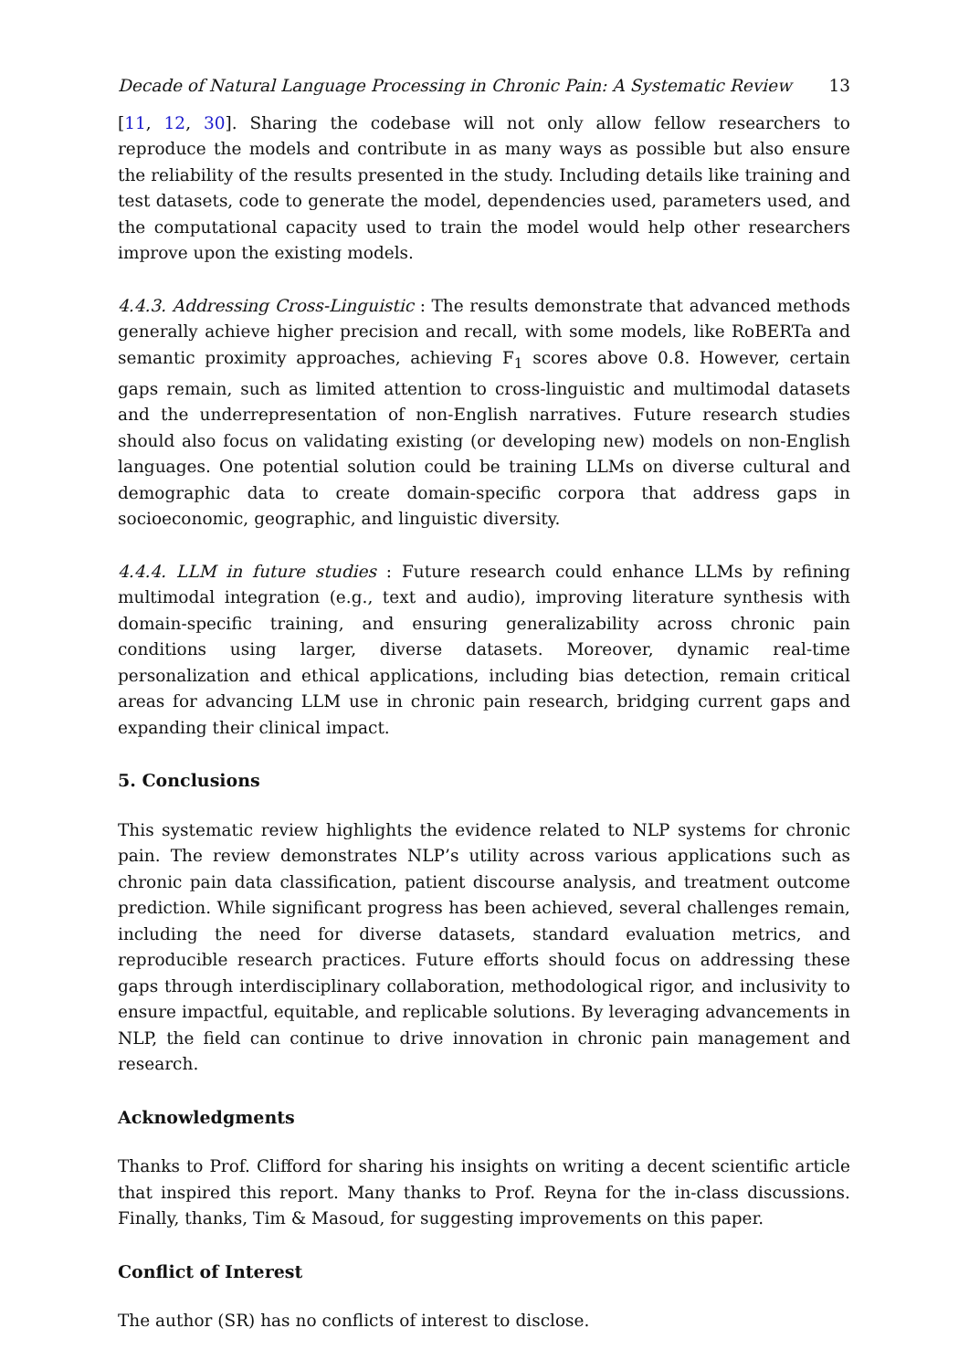Decade of Natural Language Processing in Chronic Pain: A Systematic Review 13
[11, 12, 30]. Sharing the codebase will not only allow fellow researchers to reproduce the models and contribute in as many ways as possible but also ensure the reliability of the results presented in the study. Including details like training and test datasets, code to generate the model, dependencies used, parameters used, and the computational capacity used to train the model would help other researchers improve upon the existing models.
4.4.3. Addressing Cross-Linguistic : The results demonstrate that advanced methods generally achieve higher precision and recall, with some models, like RoBERTa and semantic proximity approaches, achieving F<sub>1</sub> scores above 0.8. However, certain gaps remain, such as limited attention to cross-linguistic and multimodal datasets and the underrepresentation of non-English narratives. Future research studies should also focus on validating existing (or developing new) models on non-English languages. One potential solution could be training LLMs on diverse cultural and demographic data to create domain-specific corpora that address gaps in socioeconomic, geographic, and linguistic diversity.
4.4.4. LLM in future studies : Future research could enhance LLMs by refining multimodal integration (e.g., text and audio), improving literature synthesis with domain-specific training, and ensuring generalizability across chronic pain conditions using larger, diverse datasets. Moreover, dynamic real-time personalization and ethical applications, including bias detection, remain critical areas for advancing LLM use in chronic pain research, bridging current gaps and expanding their clinical impact.
5. Conclusions
This systematic review highlights the evidence related to NLP systems for chronic pain. The review demonstrates NLP’s utility across various applications such as chronic pain data classification, patient discourse analysis, and treatment outcome prediction. While significant progress has been achieved, several challenges remain, including the need for diverse datasets, standard evaluation metrics, and reproducible research practices. Future efforts should focus on addressing these gaps through interdisciplinary collaboration, methodological rigor, and inclusivity to ensure impactful, equitable, and replicable solutions. By leveraging advancements in NLP, the field can continue to drive innovation in chronic pain management and research.
Acknowledgments
Thanks to Prof. Clifford for sharing his insights on writing a decent scientific article that inspired this report. Many thanks to Prof. Reyna for the in-class discussions. Finally, thanks, Tim & Masoud, for suggesting improvements on this paper.
Conflict of Interest
The author (SR) has no conflicts of interest to disclose.